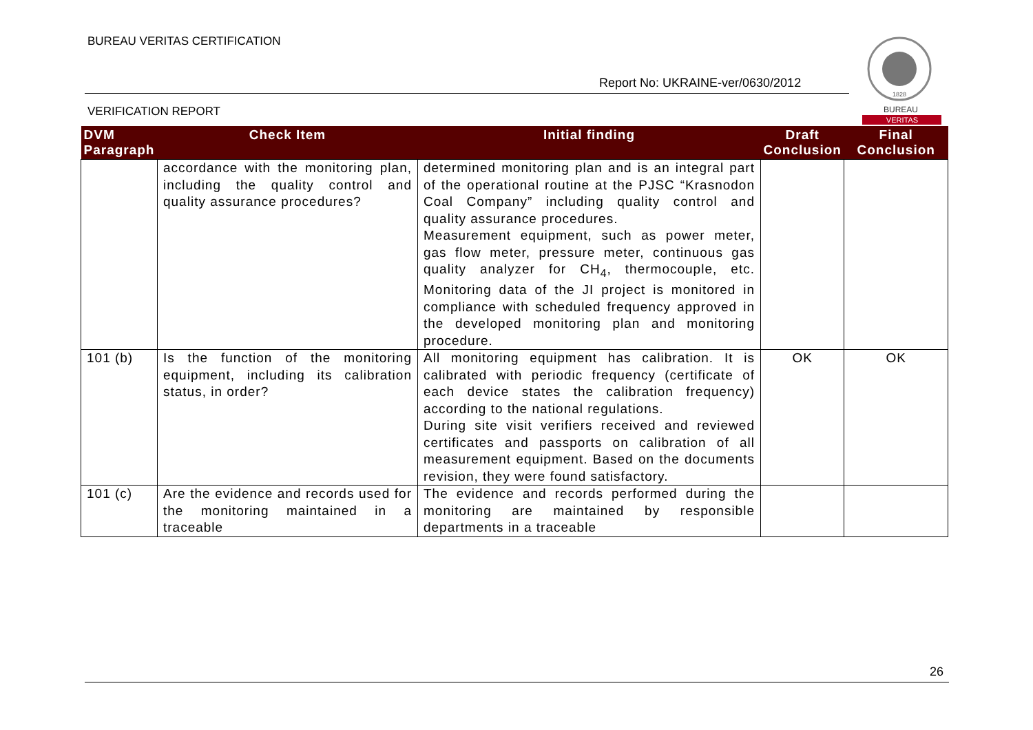BUREAU VERITAS CERTIFICATION
Report No: UKRAINE-ver/0630/2012
VERIFICATION REPORT
1828
BUREAU
VERITAS
| DVM Paragraph | Check Item | Initial finding | Draft Conclusion | Final Conclusion |
| --- | --- | --- | --- | --- |
| | accordance with the monitoring plan, including the quality control and quality assurance procedures? | determined monitoring plan and is an integral part of the operational routine at the PJSC “Krasnodon Coal Company” including quality control and quality assurance procedures. Measurement equipment, such as power meter, gas flow meter, pressure meter, continuous gas quality analyzer for CH<sub>4</sub>, thermocouple, etc. Monitoring data of the JI project is monitored in compliance with scheduled frequency approved in the developed monitoring plan and monitoring procedure. | | |
| 101 (b) | Is the function of the monitoring equipment, including its calibration status, in order? | All monitoring equipment has calibration. It is calibrated with periodic frequency (certificate of each device states the calibration frequency) according to the national regulations. During site visit verifiers received and reviewed certificates and passports on calibration of all measurement equipment. Based on the documents revision, they were found satisfactory. | OK | OK |
| 101 (c) | Are the evidence and records used for the monitoring maintained in a traceable | The evidence and records performed during the monitoring are maintained by responsible departments in a traceable | | |
26